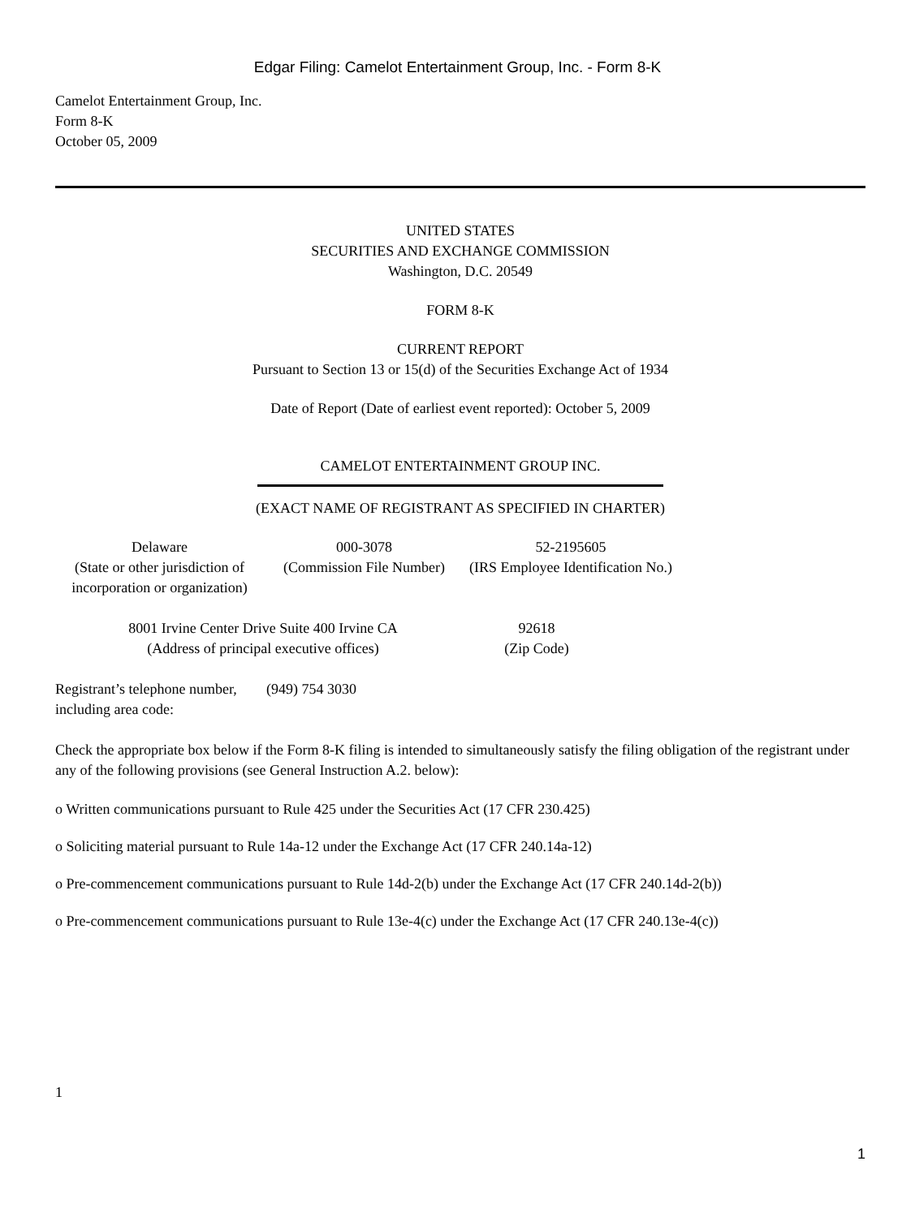Edgar Filing: Camelot Entertainment Group, Inc. - Form 8-K
Camelot Entertainment Group, Inc.
Form 8-K
October 05, 2009
UNITED STATES
SECURITIES AND EXCHANGE COMMISSION
Washington, D.C. 20549
FORM 8-K
CURRENT REPORT
Pursuant to Section 13 or 15(d) of the Securities Exchange Act of 1934
Date of Report (Date of earliest event reported): October 5, 2009
CAMELOT ENTERTAINMENT GROUP INC.
(EXACT NAME OF REGISTRANT AS SPECIFIED IN CHARTER)
| Delaware (State or other jurisdiction of incorporation or organization) | 000-3078 (Commission File Number) | 52-2195605 (IRS Employee Identification No.) |
| 8001 Irvine Center Drive Suite 400 Irvine CA (Address of principal executive offices) | 92618 (Zip Code) |
| Registrant’s telephone number, including area code: | (949) 754 3030 |
Check the appropriate box below if the Form 8-K filing is intended to simultaneously satisfy the filing obligation of the registrant under any of the following provisions (see General Instruction A.2. below):
o Written communications pursuant to Rule 425 under the Securities Act (17 CFR 230.425)
o Soliciting material pursuant to Rule 14a-12 under the Exchange Act (17 CFR 240.14a-12)
o Pre-commencement communications pursuant to Rule 14d-2(b) under the Exchange Act (17 CFR 240.14d-2(b))
o Pre-commencement communications pursuant to Rule 13e-4(c) under the Exchange Act (17 CFR 240.13e-4(c))
1
1